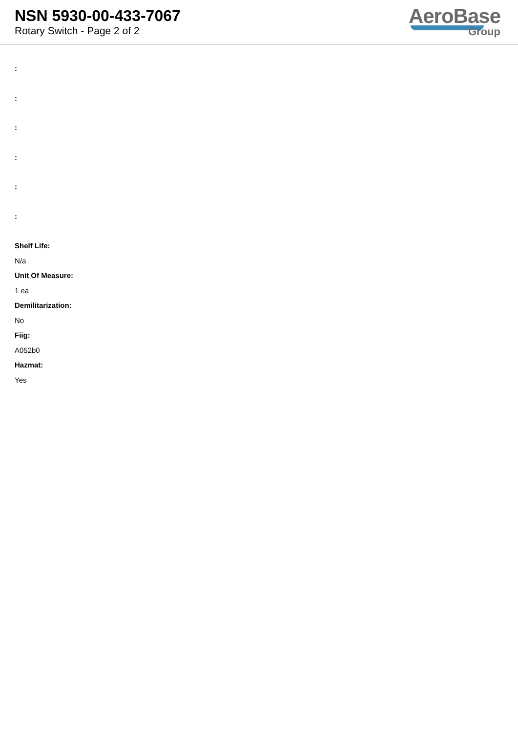NSN 5930-00-433-7067
Rotary Switch - Page 2 of 2
AeroBase
Group
:
:
:
:
:
:
Shelf Life:
N/a
Unit Of Measure:
1 ea
Demilitarization:
No
Fiig:
A052b0
Hazmat:
Yes